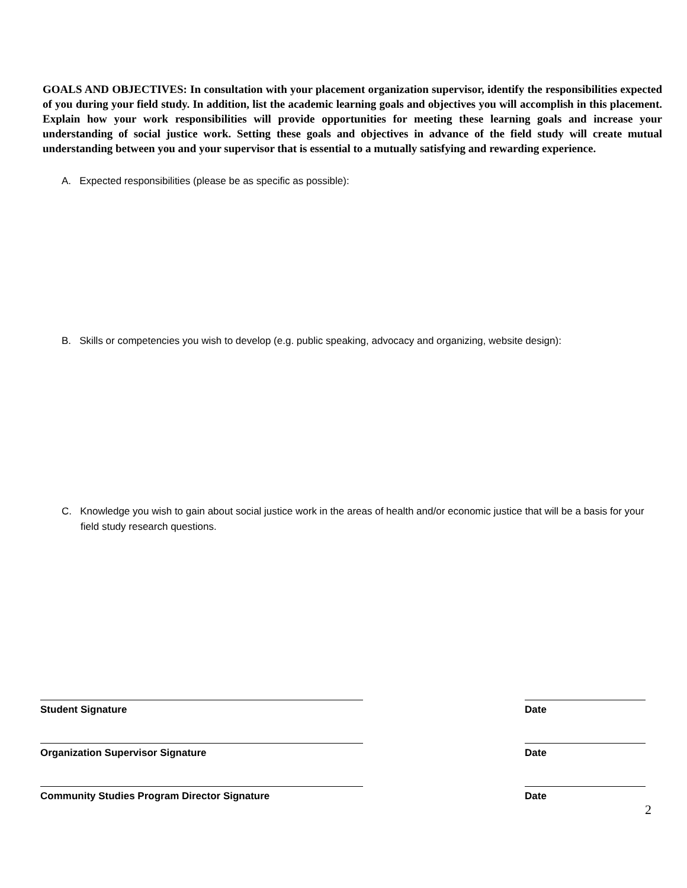GOALS AND OBJECTIVES: In consultation with your placement organization supervisor, identify the responsibilities expected of you during your field study. In addition, list the academic learning goals and objectives you will accomplish in this placement. Explain how your work responsibilities will provide opportunities for meeting these learning goals and increase your understanding of social justice work. Setting these goals and objectives in advance of the field study will create mutual understanding between you and your supervisor that is essential to a mutually satisfying and rewarding experience.
A. Expected responsibilities (please be as specific as possible):
B. Skills or competencies you wish to develop (e.g. public speaking, advocacy and organizing, website design):
C. Knowledge you wish to gain about social justice work in the areas of health and/or economic justice that will be a basis for your field study research questions.
Student Signature Date
Organization Supervisor Signature Date
Community Studies Program Director Signature Date
2